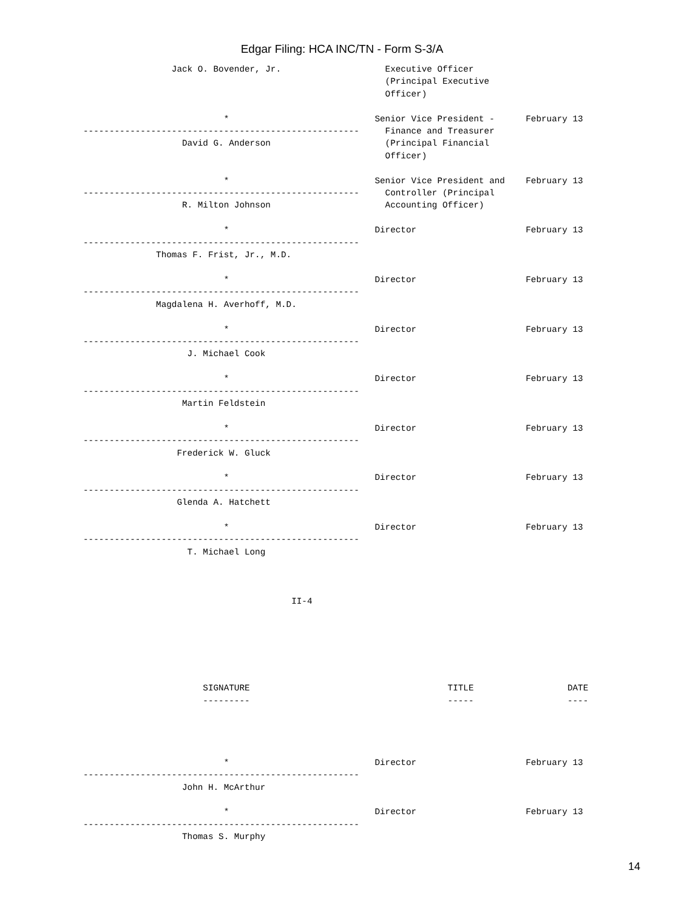Edgar Filing: HCA INC/TN - Form S-3/A
                 Jack O. Bovender, Jr.                    Executive Officer
                                                          (Principal Executive
                                                          Officer)

                           *                            Senior Vice President -      February 13
-----------------------------------------------------     Finance and Treasurer
                   David G. Anderson                      (Principal Financial
                                                          Officer)

                           *                            Senior Vice President and    February 13
-----------------------------------------------------     Controller (Principal
                   R. Milton Johnson                      Accounting Officer)

                           *                            Director                     February 13
-----------------------------------------------------
              Thomas F. Frist, Jr., M.D.

                           *                            Director                     February 13
-----------------------------------------------------
              Magdalena H. Averhoff, M.D.

                           *                            Director                     February 13
-----------------------------------------------------
                    J. Michael Cook

                           *                            Director                     February 13
-----------------------------------------------------
                   Martin Feldstein

                           *                            Director                     February 13
-----------------------------------------------------
                  Frederick W. Gluck

                           *                            Director                     February 13
-----------------------------------------------------
                  Glenda A. Hatchett

                           *                            Director                     February 13
-----------------------------------------------------
                    T. Michael Long



                                        II-4






                       SIGNATURE                                      TITLE                  DATE
                       ---------                                      -----                  ----




                           *                            Director                     February 13
-----------------------------------------------------
                   John H. McArthur

                           *                            Director                     February 13
-----------------------------------------------------
                   Thomas S. Murphy
14